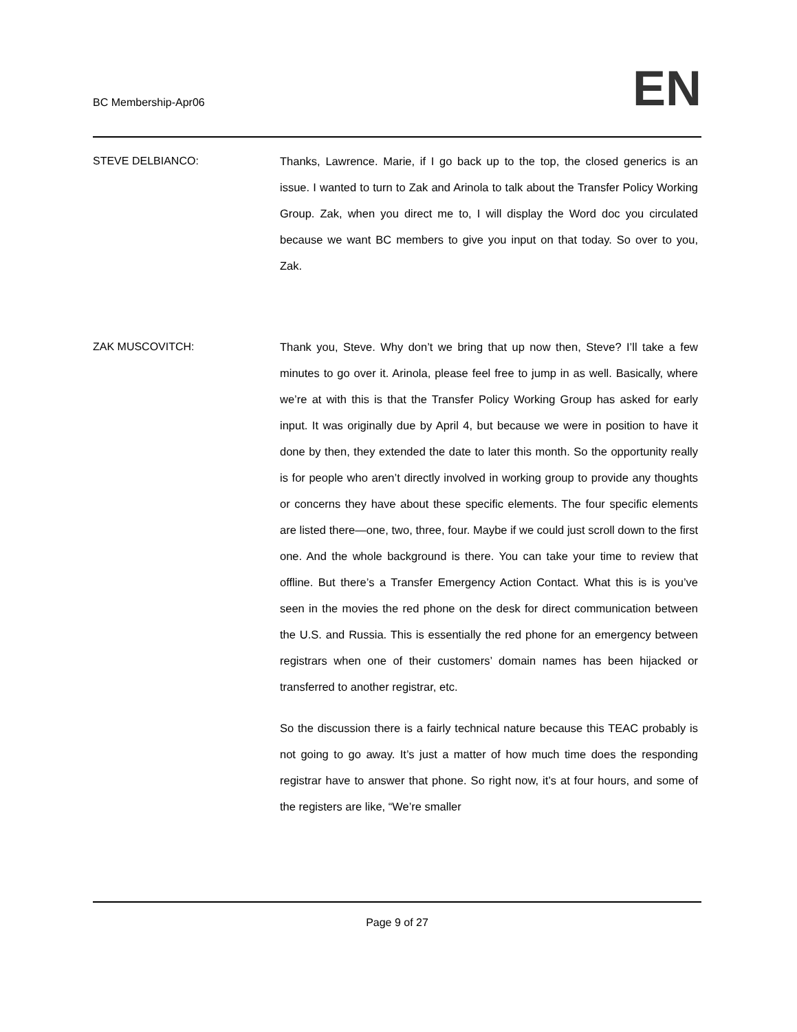BC Membership-Apr06 EN
STEVE DELBIANCO: Thanks, Lawrence. Marie, if I go back up to the top, the closed generics is an issue. I wanted to turn to Zak and Arinola to talk about the Transfer Policy Working Group. Zak, when you direct me to, I will display the Word doc you circulated because we want BC members to give you input on that today. So over to you, Zak.
ZAK MUSCOVITCH: Thank you, Steve. Why don’t we bring that up now then, Steve? I’ll take a few minutes to go over it. Arinola, please feel free to jump in as well. Basically, where we’re at with this is that the Transfer Policy Working Group has asked for early input. It was originally due by April 4, but because we were in position to have it done by then, they extended the date to later this month. So the opportunity really is for people who aren’t directly involved in working group to provide any thoughts or concerns they have about these specific elements. The four specific elements are listed there—one, two, three, four. Maybe if we could just scroll down to the first one. And the whole background is there. You can take your time to review that offline. But there’s a Transfer Emergency Action Contact. What this is is you’ve seen in the movies the red phone on the desk for direct communication between the U.S. and Russia. This is essentially the red phone for an emergency between registrars when one of their customers’ domain names has been hijacked or transferred to another registrar, etc.
So the discussion there is a fairly technical nature because this TEAC probably is not going to go away. It’s just a matter of how much time does the responding registrar have to answer that phone. So right now, it’s at four hours, and some of the registers are like, “We’re smaller
Page 9 of 27